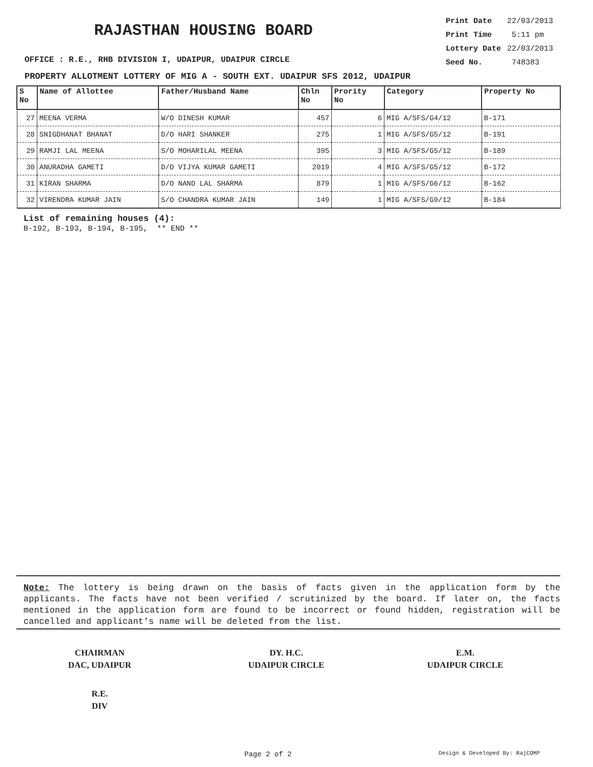RAJASTHAN HOUSING BOARD
| Print Date | 22/03/2013 |
| Print Time | 5:11 pm |
| Lottery Date | 22/03/2013 |
| Seed No. | 748383 |
OFFICE : R.E., RHB DIVISION I, UDAIPUR, UDAIPUR CIRCLE
PROPERTY ALLOTMENT LOTTERY OF MIG A - SOUTH EXT. UDAIPUR SFS 2012, UDAIPUR
| S No | Name of Allottee | Father/Husband Name | Chln No | Prority No | Category | Property No |
| --- | --- | --- | --- | --- | --- | --- |
| 27 | MEENA VERMA | W/O DINESH KUMAR | 457 | 6 | MIG A/SFS/G4/12 | B-171 |
| 28 | SNIGDHANAT BHANAT | D/O HARI SHANKER | 275 | 1 | MIG A/SFS/G5/12 | B-191 |
| 29 | RAMJI LAL MEENA | S/O MOHARILAL MEENA | 395 | 3 | MIG A/SFS/G5/12 | B-189 |
| 30 | ANURADHA GAMETI | D/O VIJYA KUMAR GAMETI | 2019 | 4 | MIG A/SFS/G5/12 | B-172 |
| 31 | KIRAN SHARMA | D/O NAND LAL SHARMA | 879 | 1 | MIG A/SFS/G6/12 | B-162 |
| 32 | VIRENDRA KUMAR JAIN | S/O CHANDRA KUMAR JAIN | 149 | 1 | MIG A/SFS/G9/12 | B-184 |
List of remaining houses (4):
B-192, B-193, B-194, B-195, ** END **
Note: The lottery is being drawn on the basis of facts given in the application form by the applicants. The facts have not been verified / scrutinized by the board. If later on, the facts mentioned in the application form are found to be incorrect or found hidden, registration will be cancelled and applicant's name will be deleted from the list.
CHAIRMAN
DAC, UDAIPUR
DY. H.C.
UDAIPUR CIRCLE
E.M.
UDAIPUR CIRCLE
R.E.
DIV
Page 2 of 2 Design & Developed By: RajCOMP